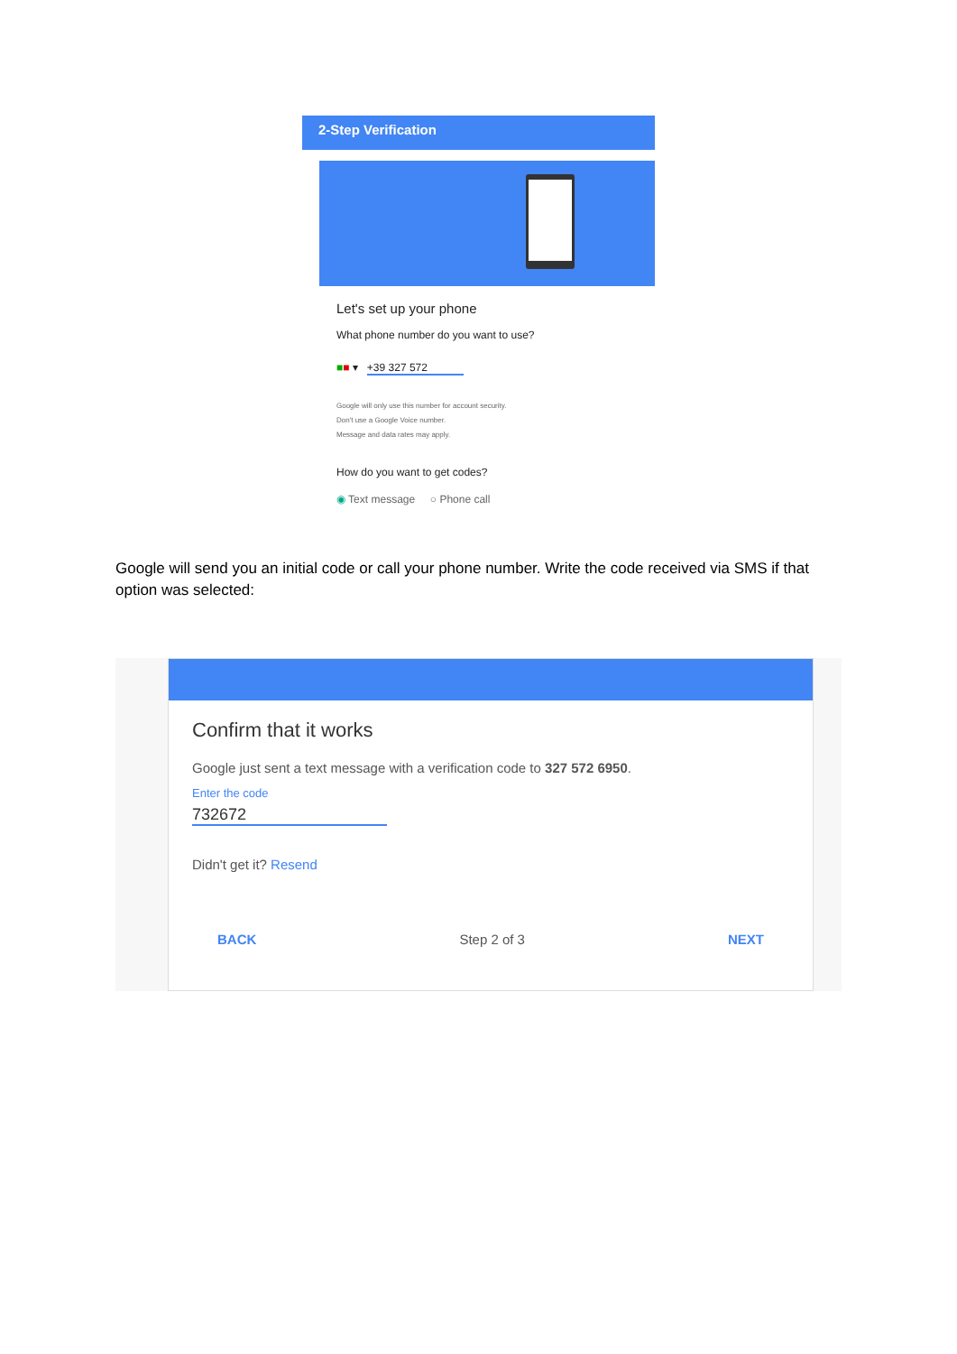2-Step Verification
Let's set up your phone
What phone number do you want to use?
■■ ▾ +39 327 572
Google will only use this number for account security.
Don't use a Google Voice number.
Message and data rates may apply.
How do you want to get codes?
◉ Text message ○ Phone call
Google will send you an initial code or call your phone number. Write the code received via SMS if that option was selected:
Confirm that it works
Google just sent a text message with a verification code to 327 572 6950.
Enter the code
732672
Didn't get it? Resend
BACK Step 2 of 3 NEXT